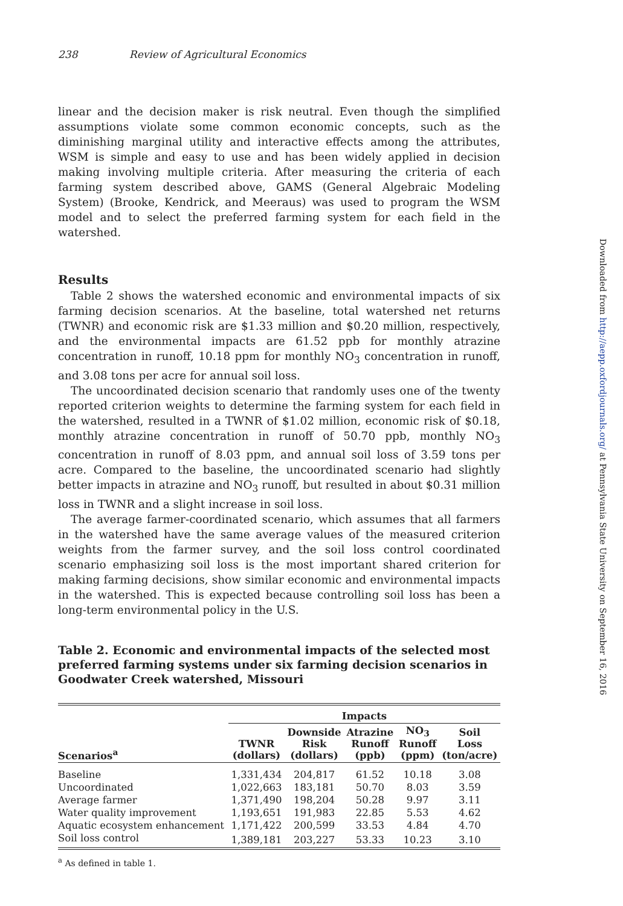238 Review of Agricultural Economics
linear and the decision maker is risk neutral. Even though the simplified assumptions violate some common economic concepts, such as the diminishing marginal utility and interactive effects among the attributes, WSM is simple and easy to use and has been widely applied in decision making involving multiple criteria. After measuring the criteria of each farming system described above, GAMS (General Algebraic Modeling System) (Brooke, Kendrick, and Meeraus) was used to program the WSM model and to select the preferred farming system for each field in the watershed.
Results
Table 2 shows the watershed economic and environmental impacts of six farming decision scenarios. At the baseline, total watershed net returns (TWNR) and economic risk are $1.33 million and $0.20 million, respectively, and the environmental impacts are 61.52 ppb for monthly atrazine concentration in runoff, 10.18 ppm for monthly NO<sub>3</sub> concentration in runoff, and 3.08 tons per acre for annual soil loss.
The uncoordinated decision scenario that randomly uses one of the twenty reported criterion weights to determine the farming system for each field in the watershed, resulted in a TWNR of $1.02 million, economic risk of $0.18, monthly atrazine concentration in runoff of 50.70 ppb, monthly NO<sub>3</sub> concentration in runoff of 8.03 ppm, and annual soil loss of 3.59 tons per acre. Compared to the baseline, the uncoordinated scenario had slightly better impacts in atrazine and NO<sub>3</sub> runoff, but resulted in about $0.31 million loss in TWNR and a slight increase in soil loss.
The average farmer-coordinated scenario, which assumes that all farmers in the watershed have the same average values of the measured criterion weights from the farmer survey, and the soil loss control coordinated scenario emphasizing soil loss is the most important shared criterion for making farming decisions, show similar economic and environmental impacts in the watershed. This is expected because controlling soil loss has been a long-term environmental policy in the U.S.
Table 2. Economic and environmental impacts of the selected most preferred farming systems under six farming decision scenarios in Goodwater Creek watershed, Missouri
| | Impacts | | | | |
| --- | --- | --- | --- | --- | --- |
| Scenarios<sup>a</sup> | TWNR (dollars) | Downside Risk (dollars) | Atrazine Runoff (ppb) | NO<sub>3</sub> Runoff (ppm) | Soil Loss (ton/acre) |
| Baseline | 1,331,434 | 204,817 | 61.52 | 10.18 | 3.08 |
| Uncoordinated | 1,022,663 | 183,181 | 50.70 | 8.03 | 3.59 |
| Average farmer | 1,371,490 | 198,204 | 50.28 | 9.97 | 3.11 |
| Water quality improvement | 1,193,651 | 191,983 | 22.85 | 5.53 | 4.62 |
| Aquatic ecosystem enhancement | 1,171,422 | 200,599 | 33.53 | 4.84 | 4.70 |
| Soil loss control | 1,389,181 | 203,227 | 53.33 | 10.23 | 3.10 |
<sup>a</sup> As defined in table 1.
Downloaded from http://aepp.oxfordjournals.org/ at Pennsylvania State University on September 16, 2016